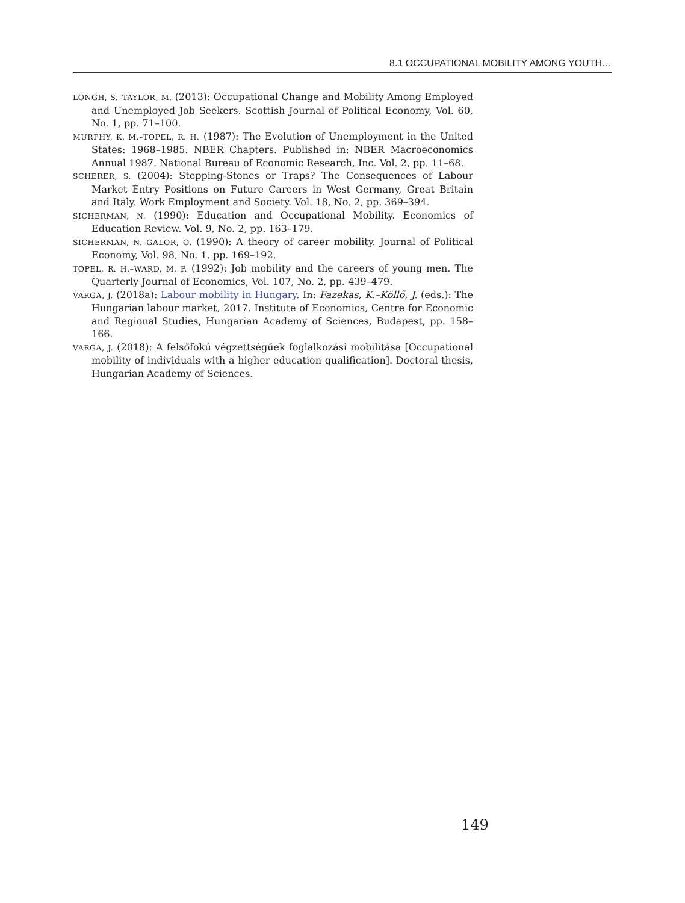8.1 OCCUPATIONAL MOBILITY AMONG YOUTH…
LONGH, S.–TAYLOR, M. (2013): Occupational Change and Mobility Among Employed and Unemployed Job Seekers. Scottish Journal of Political Economy, Vol. 60, No. 1, pp. 71–100.
MURPHY, K. M.–TOPEL, R. H. (1987): The Evolution of Unemployment in the United States: 1968–1985. NBER Chapters. Published in: NBER Macroeconomics Annual 1987. National Bureau of Economic Research, Inc. Vol. 2, pp. 11–68.
SCHERER, S. (2004): Stepping-Stones or Traps? The Consequences of Labour Market Entry Positions on Future Careers in West Germany, Great Britain and Italy. Work Employment and Society. Vol. 18, No. 2, pp. 369–394.
SICHERMAN, N. (1990): Education and Occupational Mobility. Economics of Education Review. Vol. 9, No. 2, pp. 163–179.
SICHERMAN, N.–GALOR, O. (1990): A theory of career mobility. Journal of Political Economy, Vol. 98, No. 1, pp. 169–192.
TOPEL, R. H.–WARD, M. P. (1992): Job mobility and the careers of young men. The Quarterly Journal of Economics, Vol. 107, No. 2, pp. 439–479.
VARGA, J. (2018a): Labour mobility in Hungary. In: Fazekas, K.–Köllő, J. (eds.): The Hungarian labour market, 2017. Institute of Economics, Centre for Economic and Regional Studies, Hungarian Academy of Sciences, Budapest, pp. 158–166.
VARGA, J. (2018): A felsőfokú végzettségűek foglalkozási mobilitása [Occupational mobility of individuals with a higher education qualification]. Doctoral thesis, Hungarian Academy of Sciences.
149